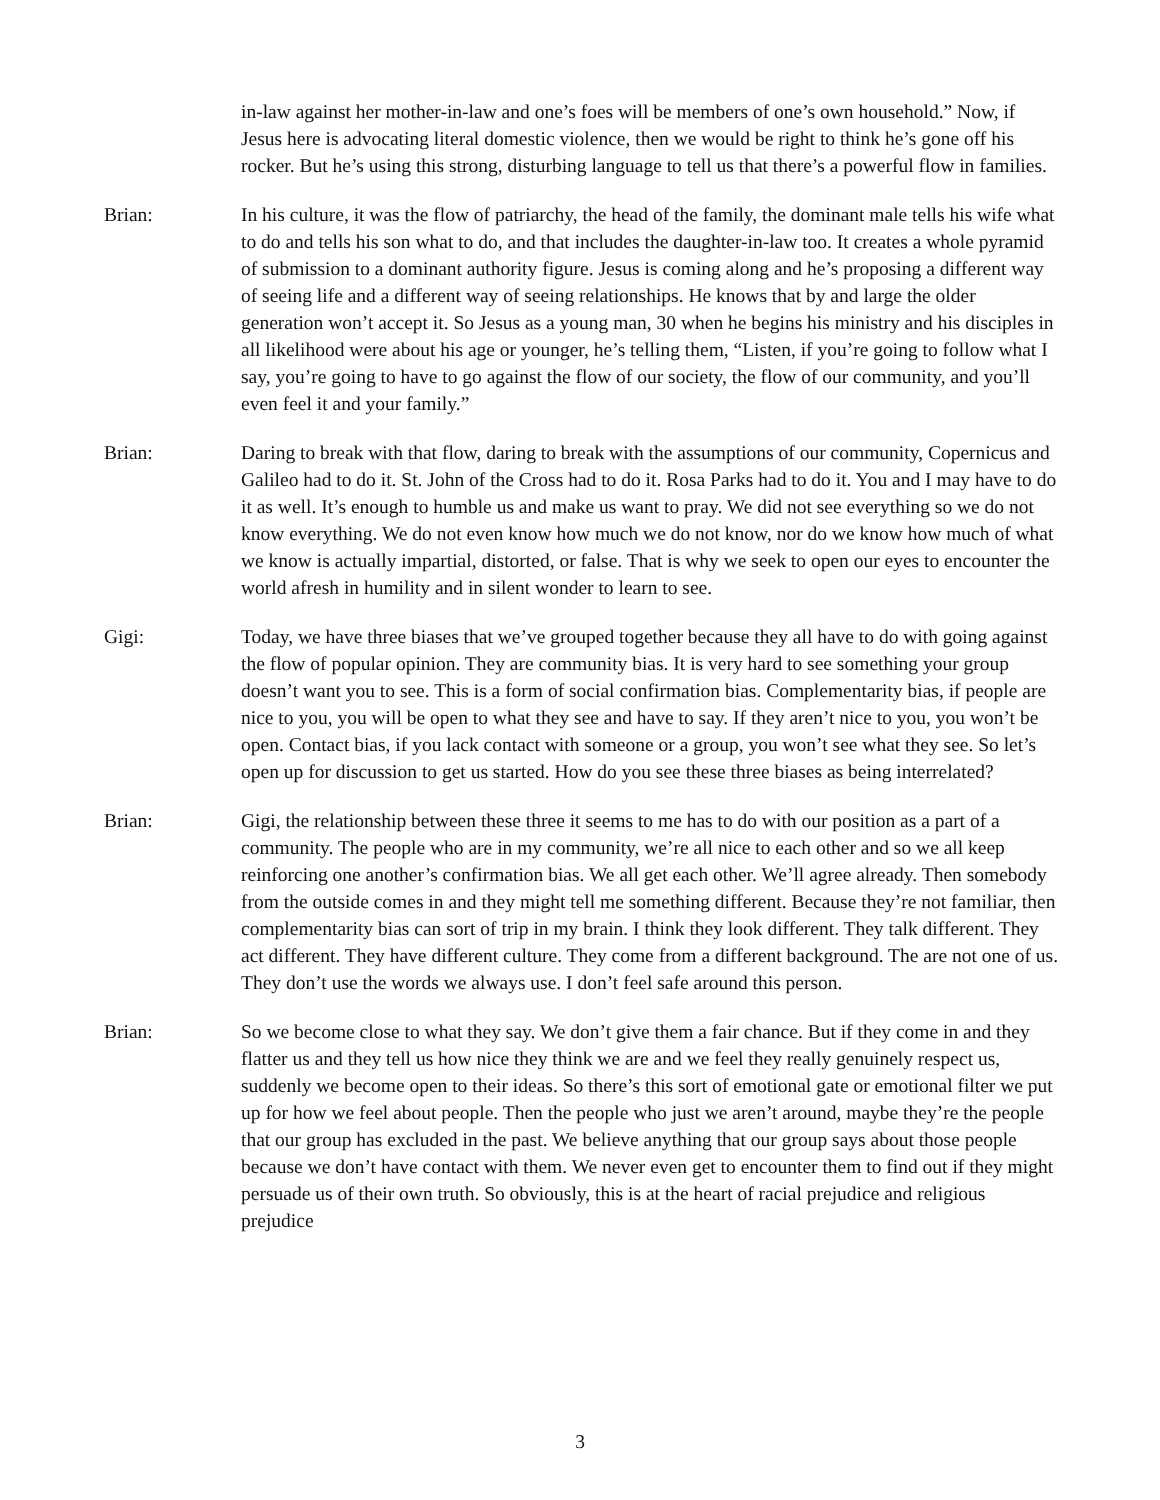in-law against her mother-in-law and one’s foes will be members of one’s own household.” Now, if Jesus here is advocating literal domestic violence, then we would be right to think he’s gone off his rocker. But he’s using this strong, disturbing language to tell us that there’s a powerful flow in families.
Brian: In his culture, it was the flow of patriarchy, the head of the family, the dominant male tells his wife what to do and tells his son what to do, and that includes the daughter-in-law too. It creates a whole pyramid of submission to a dominant authority figure. Jesus is coming along and he’s proposing a different way of seeing life and a different way of seeing relationships. He knows that by and large the older generation won’t accept it. So Jesus as a young man, 30 when he begins his ministry and his disciples in all likelihood were about his age or younger, he’s telling them, “Listen, if you’re going to follow what I say, you’re going to have to go against the flow of our society, the flow of our community, and you’ll even feel it and your family.”
Brian: Daring to break with that flow, daring to break with the assumptions of our community, Copernicus and Galileo had to do it. St. John of the Cross had to do it. Rosa Parks had to do it. You and I may have to do it as well. It’s enough to humble us and make us want to pray. We did not see everything so we do not know everything. We do not even know how much we do not know, nor do we know how much of what we know is actually impartial, distorted, or false. That is why we seek to open our eyes to encounter the world afresh in humility and in silent wonder to learn to see.
Gigi: Today, we have three biases that we’ve grouped together because they all have to do with going against the flow of popular opinion. They are community bias. It is very hard to see something your group doesn’t want you to see. This is a form of social confirmation bias. Complementarity bias, if people are nice to you, you will be open to what they see and have to say. If they aren’t nice to you, you won’t be open. Contact bias, if you lack contact with someone or a group, you won’t see what they see. So let’s open up for discussion to get us started. How do you see these three biases as being interrelated?
Brian: Gigi, the relationship between these three it seems to me has to do with our position as a part of a community. The people who are in my community, we’re all nice to each other and so we all keep reinforcing one another’s confirmation bias. We all get each other. We’ll agree already. Then somebody from the outside comes in and they might tell me something different. Because they’re not familiar, then complementarity bias can sort of trip in my brain. I think they look different. They talk different. They act different. They have different culture. They come from a different background. The are not one of us. They don’t use the words we always use. I don’t feel safe around this person.
Brian: So we become close to what they say. We don’t give them a fair chance. But if they come in and they flatter us and they tell us how nice they think we are and we feel they really genuinely respect us, suddenly we become open to their ideas. So there’s this sort of emotional gate or emotional filter we put up for how we feel about people. Then the people who just we aren’t around, maybe they’re the people that our group has excluded in the past. We believe anything that our group says about those people because we don’t have contact with them. We never even get to encounter them to find out if they might persuade us of their own truth. So obviously, this is at the heart of racial prejudice and religious prejudice
3